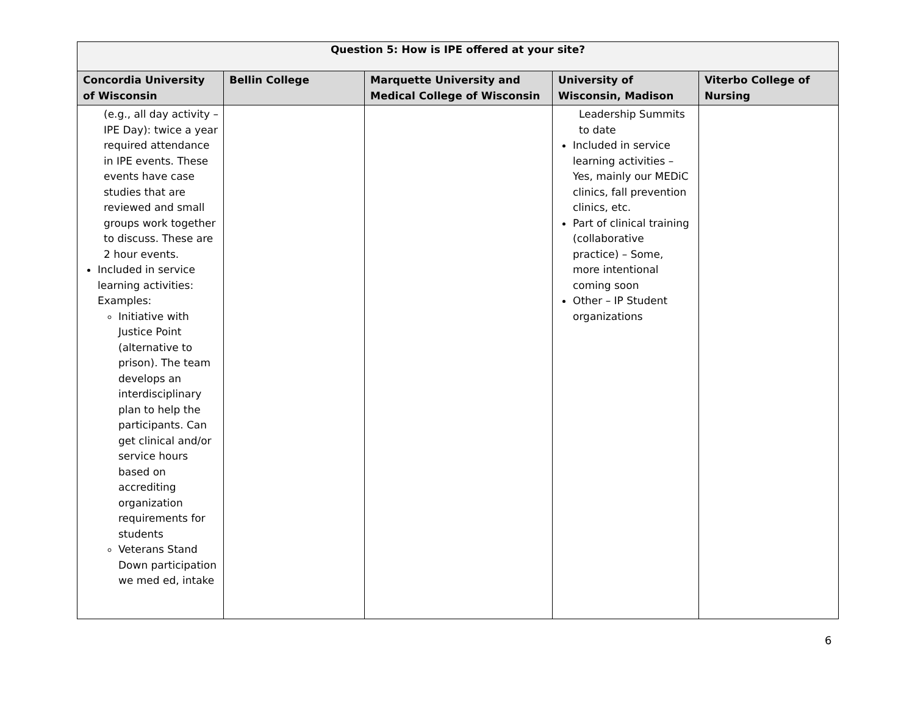| Question 5: How is IPE offered at your site? | | | | |
| --- | --- | --- | --- | --- |
| Concordia University of Wisconsin | Bellin College | Marquette University and Medical College of Wisconsin | University of Wisconsin, Madison | Viterbo College of Nursing |
| (e.g., all day activity – IPE Day): twice a year required attendance in IPE events. These events have case studies that are reviewed and small groups work together to discuss. These are 2 hour events. Included in service learning activities: Examples: Initiative with Justice Point (alternative to prison). The team develops an interdisciplinary plan to help the participants. Can get clinical and/or service hours based on accrediting organization requirements for students Veterans Stand Down participation we med ed, intake | | | Leadership Summits to date Included in service learning activities – Yes, mainly our MEDiC clinics, fall prevention clinics, etc. Part of clinical training (collaborative practice) – Some, more intentional coming soon Other – IP Student organizations | |
6